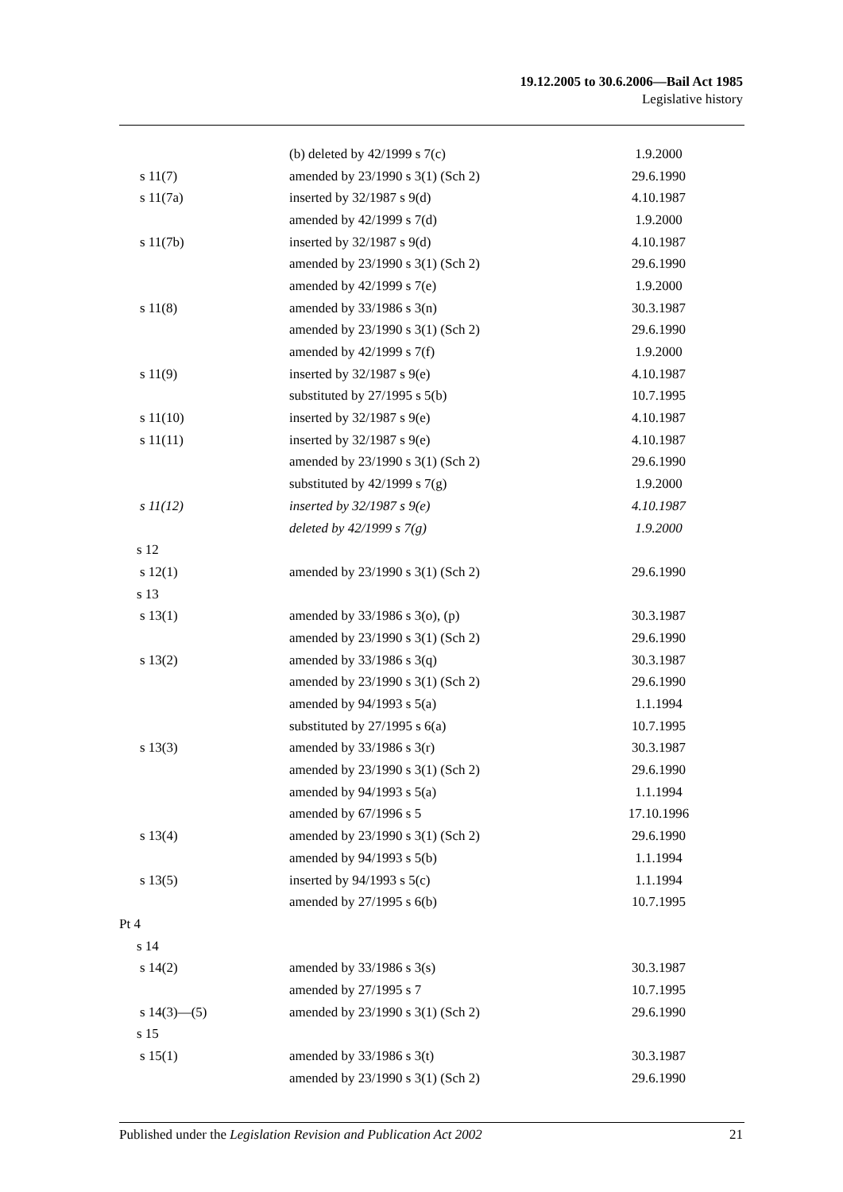19.12.2005 to 30.6.2006—Bail Act 1985
Legislative history
| | (b) deleted by 42/1999 s 7(c) | 1.9.2000 |
| s 11(7) | amended by 23/1990 s 3(1) (Sch 2) | 29.6.1990 |
| s 11(7a) | inserted by 32/1987 s 9(d) | 4.10.1987 |
| | amended by 42/1999 s 7(d) | 1.9.2000 |
| s 11(7b) | inserted by 32/1987 s 9(d) | 4.10.1987 |
| | amended by 23/1990 s 3(1) (Sch 2) | 29.6.1990 |
| | amended by 42/1999 s 7(e) | 1.9.2000 |
| s 11(8) | amended by 33/1986 s 3(n) | 30.3.1987 |
| | amended by 23/1990 s 3(1) (Sch 2) | 29.6.1990 |
| | amended by 42/1999 s 7(f) | 1.9.2000 |
| s 11(9) | inserted by 32/1987 s 9(e) | 4.10.1987 |
| | substituted by 27/1995 s 5(b) | 10.7.1995 |
| s 11(10) | inserted by 32/1987 s 9(e) | 4.10.1987 |
| s 11(11) | inserted by 32/1987 s 9(e) | 4.10.1987 |
| | amended by 23/1990 s 3(1) (Sch 2) | 29.6.1990 |
| | substituted by 42/1999 s 7(g) | 1.9.2000 |
| s 11(12) | inserted by 32/1987 s 9(e) | 4.10.1987 |
| | deleted by 42/1999 s 7(g) | 1.9.2000 |
| s 12 | | |
| s 12(1) | amended by 23/1990 s 3(1) (Sch 2) | 29.6.1990 |
| s 13 | | |
| s 13(1) | amended by 33/1986 s 3(o), (p) | 30.3.1987 |
| | amended by 23/1990 s 3(1) (Sch 2) | 29.6.1990 |
| s 13(2) | amended by 33/1986 s 3(q) | 30.3.1987 |
| | amended by 23/1990 s 3(1) (Sch 2) | 29.6.1990 |
| | amended by 94/1993 s 5(a) | 1.1.1994 |
| | substituted by 27/1995 s 6(a) | 10.7.1995 |
| s 13(3) | amended by 33/1986 s 3(r) | 30.3.1987 |
| | amended by 23/1990 s 3(1) (Sch 2) | 29.6.1990 |
| | amended by 94/1993 s 5(a) | 1.1.1994 |
| | amended by 67/1996 s 5 | 17.10.1996 |
| s 13(4) | amended by 23/1990 s 3(1) (Sch 2) | 29.6.1990 |
| | amended by 94/1993 s 5(b) | 1.1.1994 |
| s 13(5) | inserted by 94/1993 s 5(c) | 1.1.1994 |
| | amended by 27/1995 s 6(b) | 10.7.1995 |
| Pt 4 | | |
| s 14 | | |
| s 14(2) | amended by 33/1986 s 3(s) | 30.3.1987 |
| | amended by 27/1995 s 7 | 10.7.1995 |
| s 14(3)—(5) | amended by 23/1990 s 3(1) (Sch 2) | 29.6.1990 |
| s 15 | | |
| s 15(1) | amended by 33/1986 s 3(t) | 30.3.1987 |
| | amended by 23/1990 s 3(1) (Sch 2) | 29.6.1990 |
Published under the Legislation Revision and Publication Act 2002 21